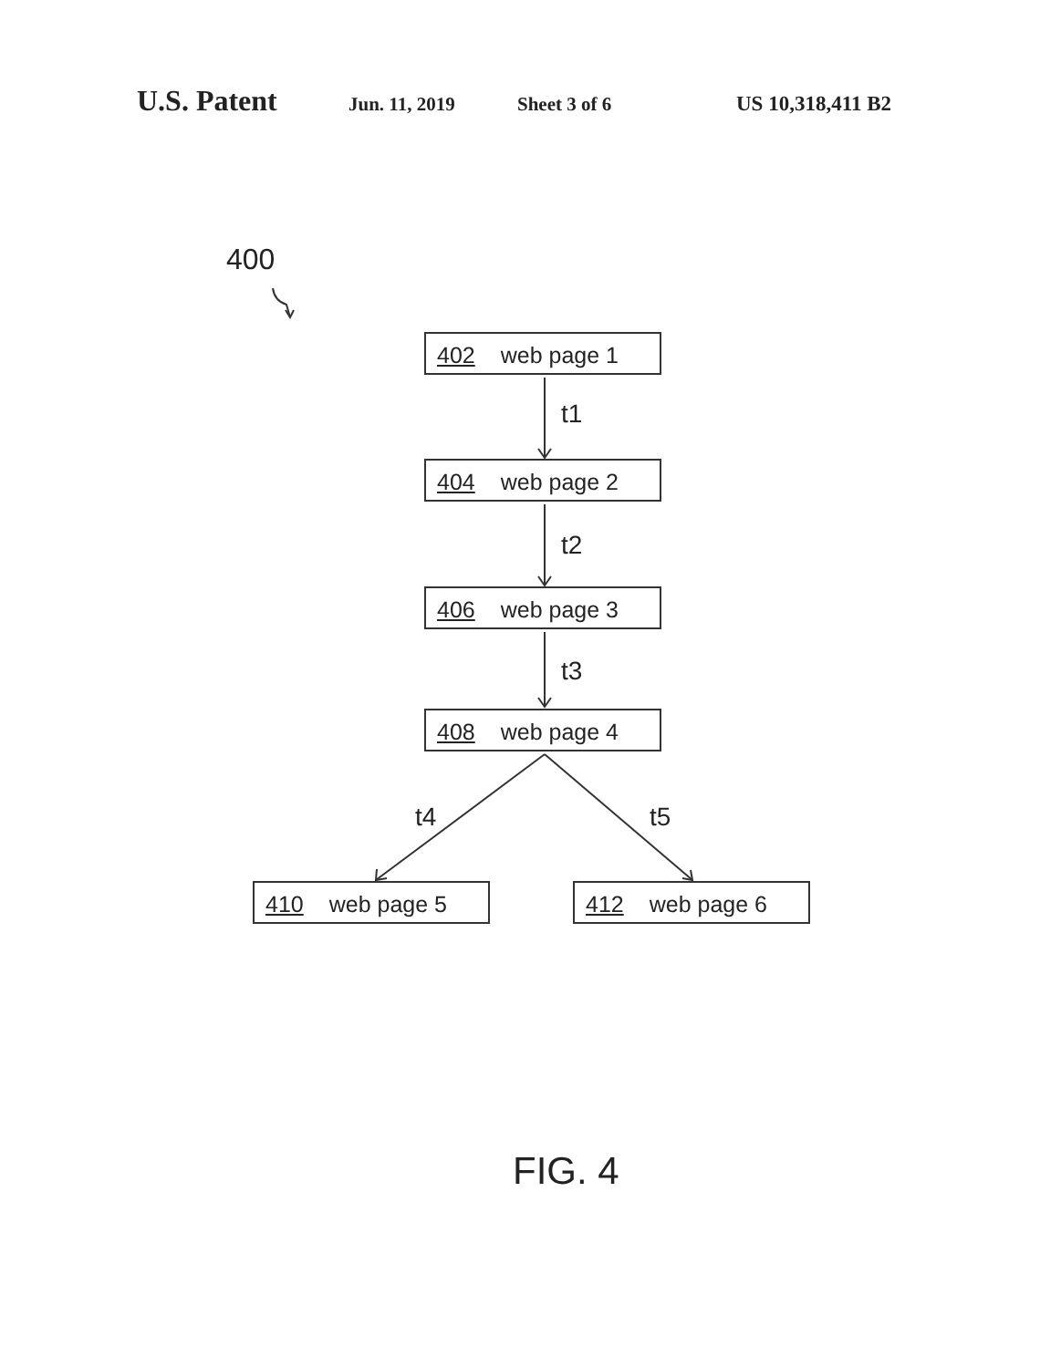U.S. Patent Jun. 11, 2019 Sheet 3 of 6 US 10,318,411 B2
400
402 web page 1
t1
404 web page 2
t2
406 web page 3
t3
408 web page 4
t4 t5
410 web page 5 412 web page 6
FIG. 4